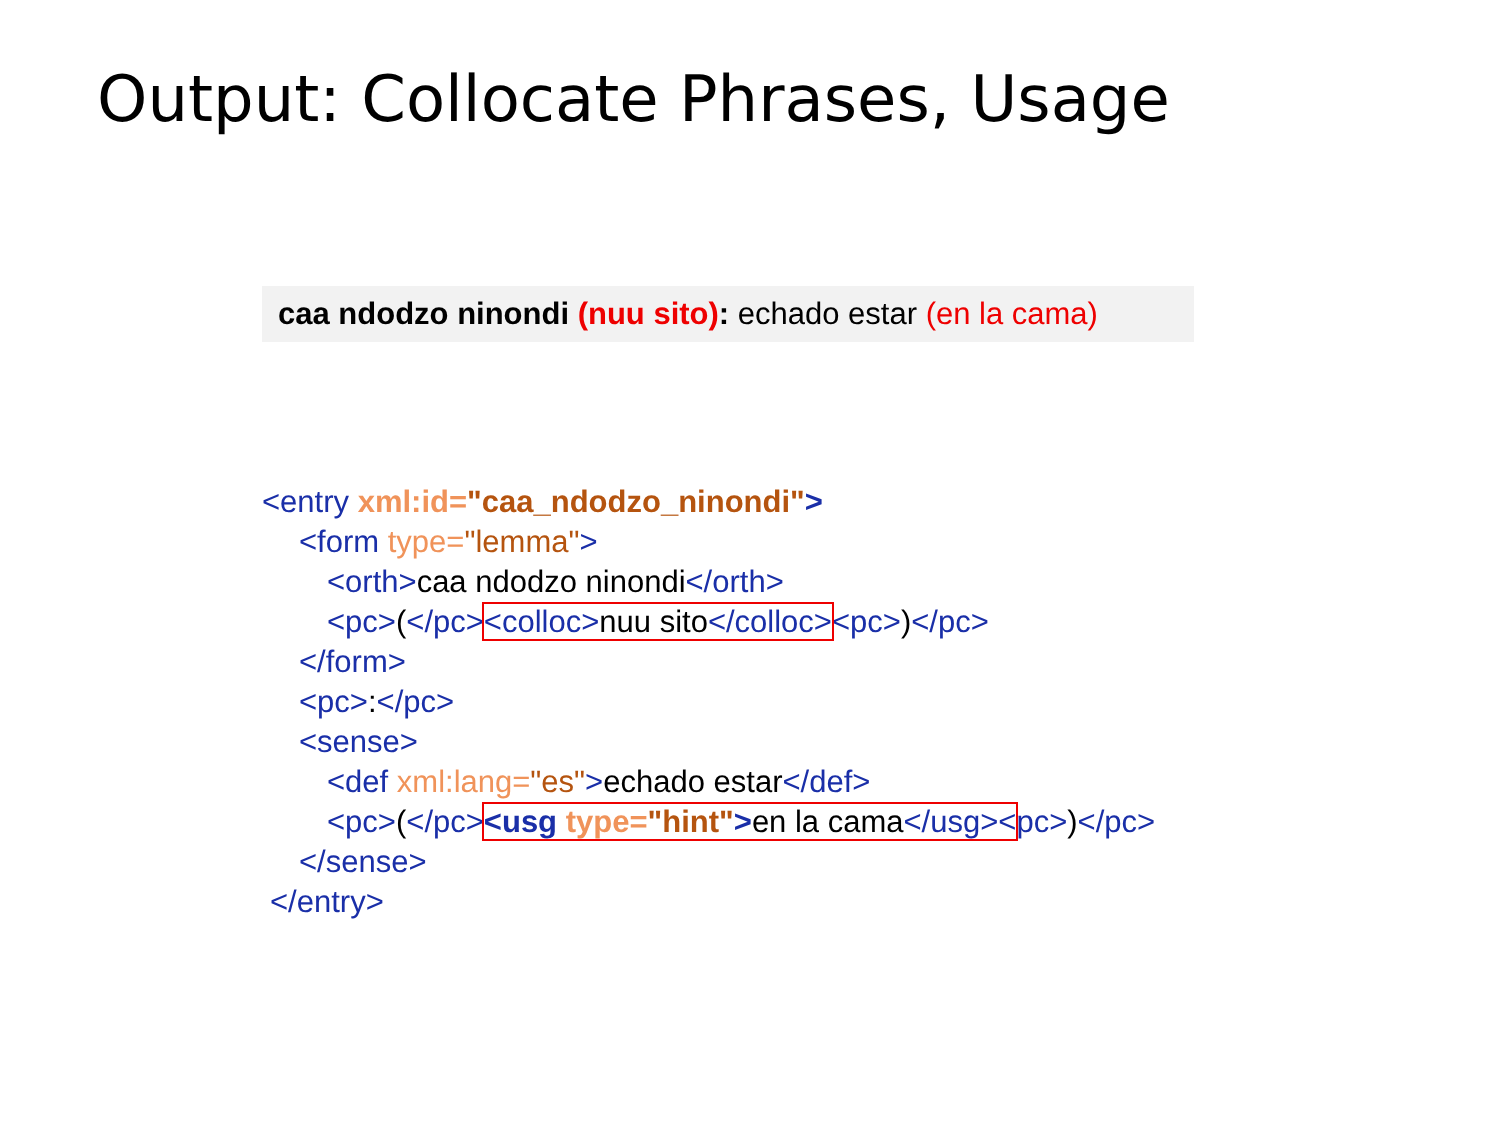Output: Collocate Phrases, Usage
caa ndodzo ninondi (nuu sito): echado estar (en la cama)
<entry xml:id="caa_ndodzo_ninondi">
<form type="lemma">
<orth>caa ndodzo ninondi</orth>
<pc>(</pc><colloc>nuu sito</colloc><pc>)</pc>
</form>
<pc>:</pc>
<sense>
<def xml:lang="es">echado estar</def>
<pc>(</pc><usg type="hint">en la cama</usg><pc>)</pc>
</sense>
</entry>